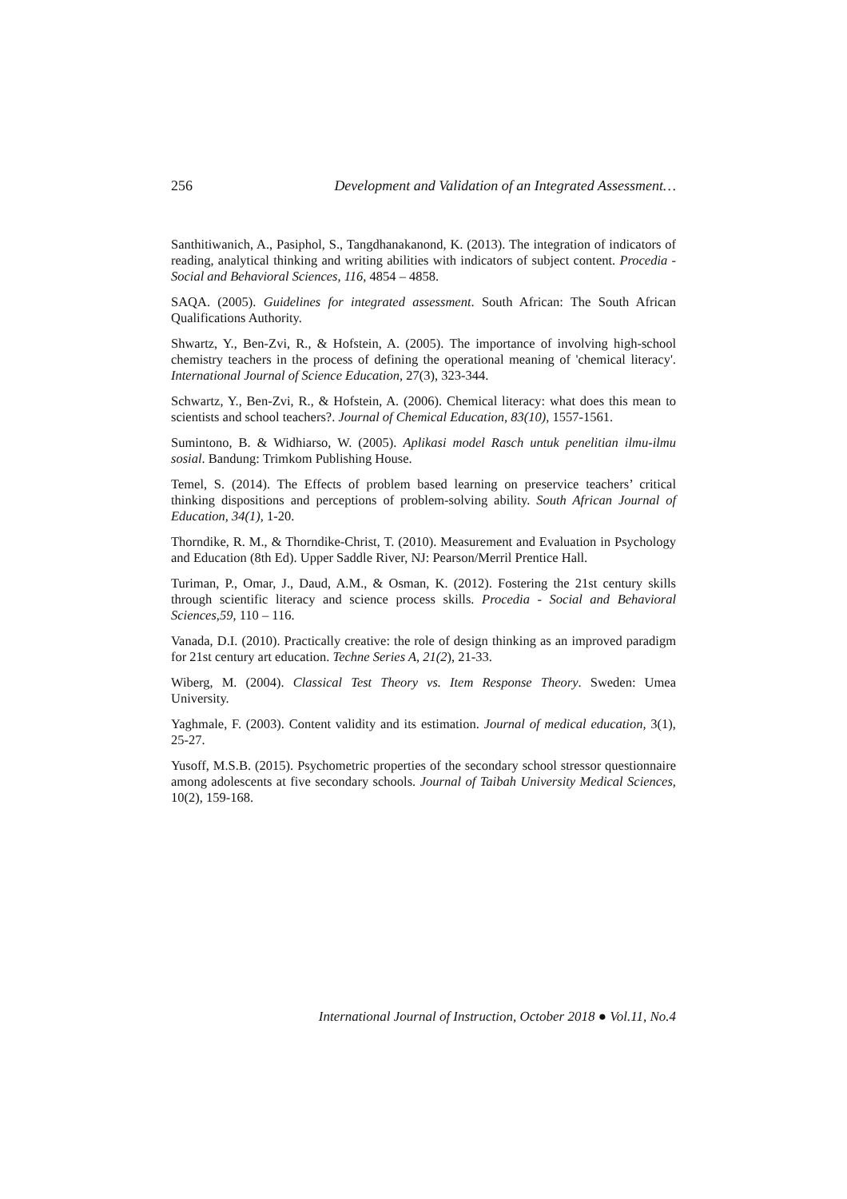256 Development and Validation of an Integrated Assessment…
Santhitiwanich, A., Pasiphol, S., Tangdhanakanond, K. (2013). The integration of indicators of reading, analytical thinking and writing abilities with indicators of subject content. Procedia - Social and Behavioral Sciences, 116, 4854 – 4858.
SAQA. (2005). Guidelines for integrated assessment. South African: The South African Qualifications Authority.
Shwartz, Y., Ben-Zvi, R., & Hofstein, A. (2005). The importance of involving high-school chemistry teachers in the process of defining the operational meaning of 'chemical literacy'. International Journal of Science Education, 27(3), 323-344.
Schwartz, Y., Ben-Zvi, R., & Hofstein, A. (2006). Chemical literacy: what does this mean to scientists and school teachers?. Journal of Chemical Education, 83(10), 1557-1561.
Sumintono, B. & Widhiarso, W. (2005). Aplikasi model Rasch untuk penelitian ilmu-ilmu sosial. Bandung: Trimkom Publishing House.
Temel, S. (2014). The Effects of problem based learning on preservice teachers’ critical thinking dispositions and perceptions of problem-solving ability. South African Journal of Education, 34(1), 1-20.
Thorndike, R. M., & Thorndike-Christ, T. (2010). Measurement and Evaluation in Psychology and Education (8th Ed). Upper Saddle River, NJ: Pearson/Merril Prentice Hall.
Turiman, P., Omar, J., Daud, A.M., & Osman, K. (2012). Fostering the 21st century skills through scientific literacy and science process skills. Procedia - Social and Behavioral Sciences,59, 110 – 116.
Vanada, D.I. (2010). Practically creative: the role of design thinking as an improved paradigm for 21st century art education. Techne Series A, 21(2), 21-33.
Wiberg, M. (2004). Classical Test Theory vs. Item Response Theory. Sweden: Umea University.
Yaghmale, F. (2003). Content validity and its estimation. Journal of medical education, 3(1), 25-27.
Yusoff, M.S.B. (2015). Psychometric properties of the secondary school stressor questionnaire among adolescents at five secondary schools. Journal of Taibah University Medical Sciences, 10(2), 159-168.
International Journal of Instruction, October 2018 ● Vol.11, No.4